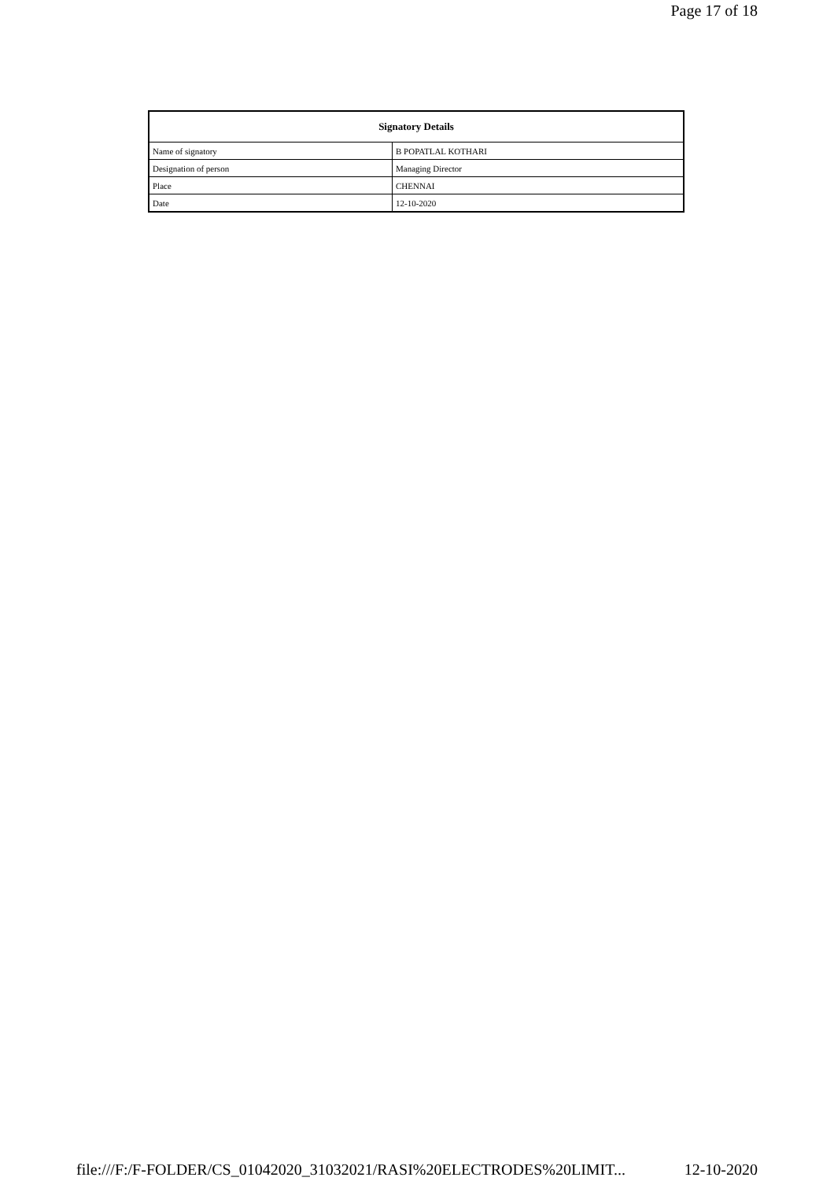Page 17 of 18
| Signatory Details | |
| --- | --- |
| Name of signatory | B POPATLAL KOTHARI |
| Designation of person | Managing Director |
| Place | CHENNAI |
| Date | 12-10-2020 |
file:///F:/F-FOLDER/CS_01042020_31032021/RASI%20ELECTRODES%20LIMIT... 12-10-2020